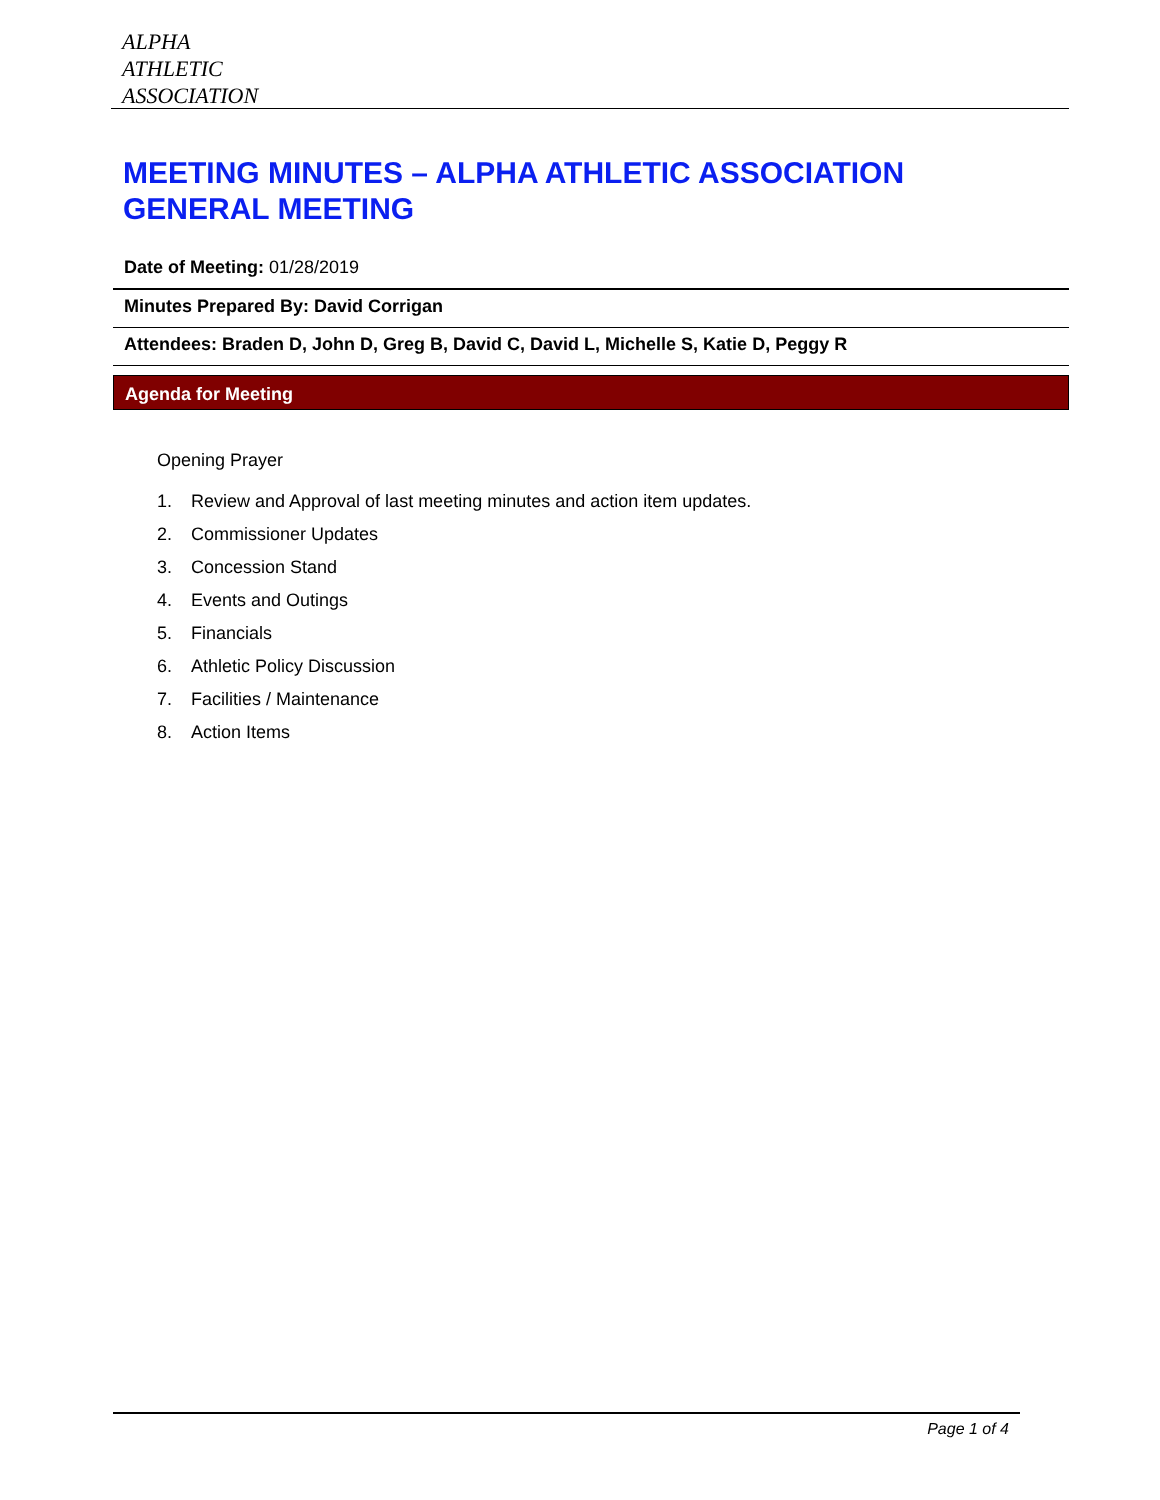ALPHA
ATHLETIC
ASSOCIATION
MEETING MINUTES – ALPHA ATHLETIC ASSOCIATION
GENERAL MEETING
Date of Meeting: 01/28/2019
Minutes Prepared By: David Corrigan
Attendees: Braden D, John D, Greg B, David C, David L, Michelle S, Katie D, Peggy R
Agenda for Meeting
Opening Prayer
1. Review and Approval of last meeting minutes and action item updates.
2. Commissioner Updates
3. Concession Stand
4. Events and Outings
5. Financials
6. Athletic Policy Discussion
7. Facilities / Maintenance
8. Action Items
Page 1 of 4